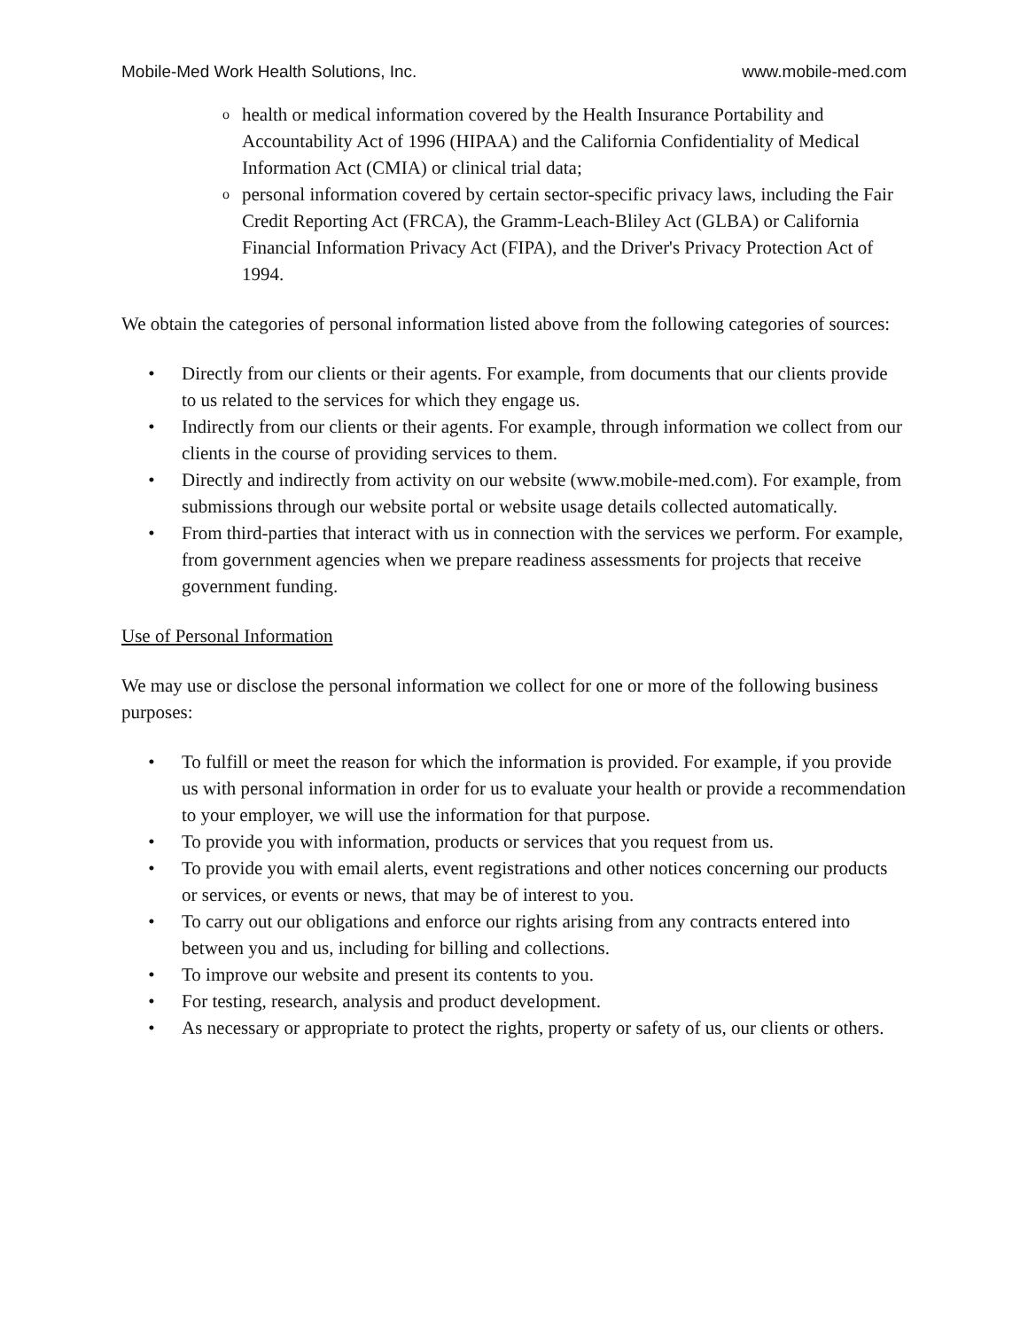Mobile-Med Work Health Solutions, Inc. www.mobile-med.com
ohealth or medical information covered by the Health Insurance Portability and Accountability Act of 1996 (HIPAA) and the California Confidentiality of Medical Information Act (CMIA) or clinical trial data;
opersonal information covered by certain sector-specific privacy laws, including the Fair Credit Reporting Act (FRCA), the Gramm-Leach-Bliley Act (GLBA) or California Financial Information Privacy Act (FIPA), and the Driver's Privacy Protection Act of 1994.
We obtain the categories of personal information listed above from the following categories of sources:
• Directly from our clients or their agents. For example, from documents that our clients provide to us related to the services for which they engage us.
• Indirectly from our clients or their agents. For example, through information we collect from our clients in the course of providing services to them.
• Directly and indirectly from activity on our website (www.mobile-med.com). For example, from submissions through our website portal or website usage details collected automatically.
• From third-parties that interact with us in connection with the services we perform. For example, from government agencies when we prepare readiness assessments for projects that receive government funding.
Use of Personal Information
We may use or disclose the personal information we collect for one or more of the following business purposes:
• To fulfill or meet the reason for which the information is provided. For example, if you provide us with personal information in order for us to evaluate your health or provide a recommendation to your employer, we will use the information for that purpose.
• To provide you with information, products or services that you request from us.
• To provide you with email alerts, event registrations and other notices concerning our products or services, or events or news, that may be of interest to you.
• To carry out our obligations and enforce our rights arising from any contracts entered into between you and us, including for billing and collections.
• To improve our website and present its contents to you.
• For testing, research, analysis and product development.
• As necessary or appropriate to protect the rights, property or safety of us, our clients or others.